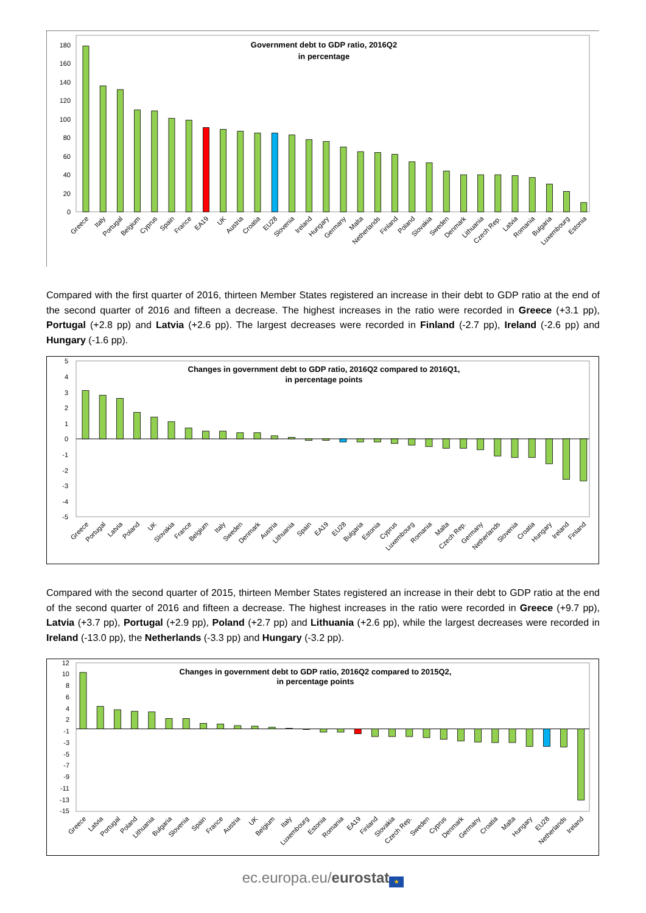Government debt to GDP ratio, 2016Q2
in percentage
180
160
140
120
100
80
60
40
20
0
Greece
Italy
Portugal
Belgium
Cyprus
Spain
France
EA19
UK
Austria
Croatia
EU28
Slovenia
Ireland
Hungary
Germany
Malta
Netherlands
Finland
Poland
Slovakia
Sweden
Denmark
Lithuania
Czech Rep.
Latvia
Romania
Bulgaria
Luxembourg
Estonia
Compared with the first quarter of 2016, thirteen Member States registered an increase in their debt to GDP ratio at the end of the second quarter of 2016 and fifteen a decrease. The highest increases in the ratio were recorded in Greece (+3.1 pp), Portugal (+2.8 pp) and Latvia (+2.6 pp). The largest decreases were recorded in Finland (-2.7 pp), Ireland (-2.6 pp) and Hungary (-1.6 pp).
Changes in government debt to GDP ratio, 2016Q2 compared to 2016Q1,
in percentage points
5
4
3
2
1
0
-1
-2
-3
-4
-5
Greece
Portugal
Latvia
Poland
UK
Slovakia
France
Belgium
Italy
Sweden
Denmark
Austria
Lithuania
Spain
EA19
EU28
Bulgaria
Estonia
Cyprus
Luxembourg
Romania
Malta
Czech Rep.
Germany
Netherlands
Slovenia
Croatia
Hungary
Ireland
Finland
Compared with the second quarter of 2015, thirteen Member States registered an increase in their debt to GDP ratio at the end of the second quarter of 2016 and fifteen a decrease. The highest increases in the ratio were recorded in Greece (+9.7 pp), Latvia (+3.7 pp), Portugal (+2.9 pp), Poland (+2.7 pp) and Lithuania (+2.6 pp), while the largest decreases were recorded in Ireland (-13.0 pp), the Netherlands (-3.3 pp) and Hungary (-3.2 pp).
Changes in government debt to GDP ratio, 2016Q2 compared to 2015Q2,
in percentage points
12
10
8
6
4
2
-1
-3
-5
-7
-9
-11
-13
-15
Greece
Latvia
Portugal
Poland
Lithuania
Bulgaria
Slovenia
Spain
France
Austria
UK
Belgium
Italy
Luxembourg
Estonia
Romania
EA19
Finland
Slovakia
Czech Rep.
Sweden
Cyprus
Denmark
Germany
Croatia
Malta
Hungary
EU28
Netherlands
Ireland
ec.europa.eu/eurostat ★